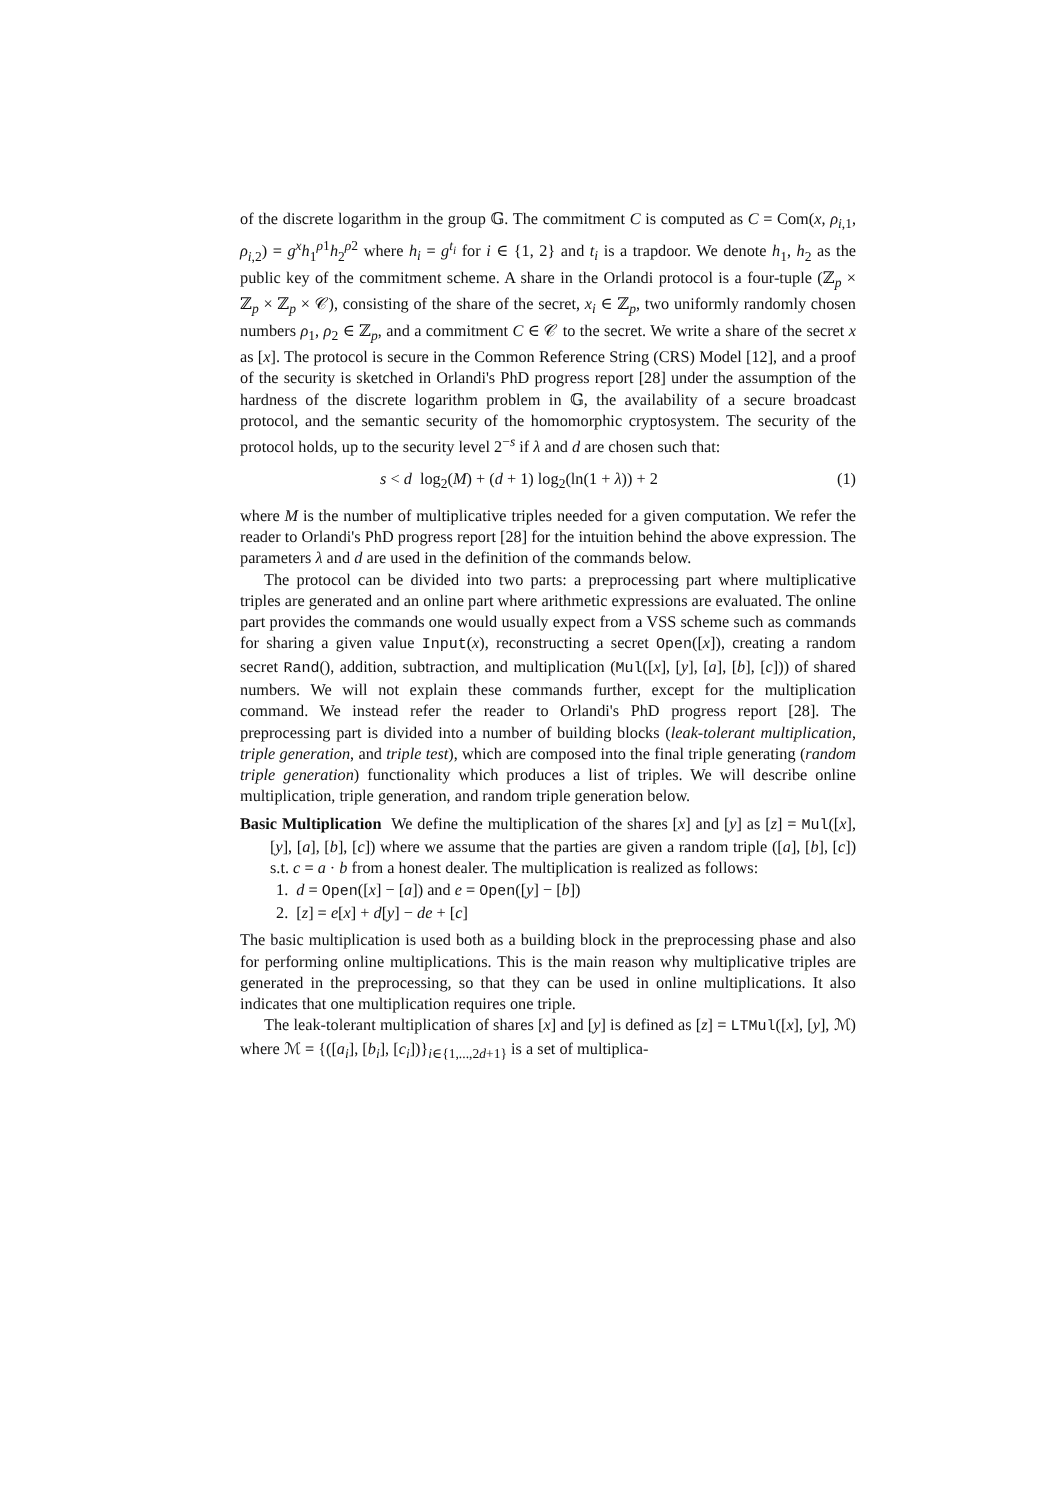of the discrete logarithm in the group 𝔾. The commitment C is computed as C = Com(x, ρ<sub>i,1</sub>, ρ<sub>i,2</sub>) = g<sup>x</sup>h<sub>1</sub><sup>ρ1</sup>h<sub>2</sub><sup>ρ2</sup> where h<sub>i</sub> = g<sup>t<sub>i</sub></sup> for i ∈ {1, 2} and t<sub>i</sub> is a trapdoor. We denote h<sub>1</sub>, h<sub>2</sub> as the public key of the commitment scheme. A share in the Orlandi protocol is a four-tuple (ℤ<sub>p</sub> × ℤ<sub>p</sub> × ℤ<sub>p</sub> × 𝒞), consisting of the share of the secret, x<sub>i</sub> ∈ ℤ<sub>p</sub>, two uniformly randomly chosen numbers ρ<sub>1</sub>, ρ<sub>2</sub> ∈ ℤ<sub>p</sub>, and a commitment C ∈ 𝒞 to the secret. We write a share of the secret x as [x]. The protocol is secure in the Common Reference String (CRS) Model [12], and a proof of the security is sketched in Orlandi's PhD progress report [28] under the assumption of the hardness of the discrete logarithm problem in 𝔾, the availability of a secure broadcast protocol, and the semantic security of the homomorphic cryptosystem. The security of the protocol holds, up to the security level 2<sup>−s</sup> if λ and d are chosen such that:
s < d log<sub>2</sub>(M) + (d + 1) log<sub>2</sub>(ln(1 + λ)) + 2 (1)
where M is the number of multiplicative triples needed for a given computation. We refer the reader to Orlandi's PhD progress report [28] for the intuition behind the above expression. The parameters λ and d are used in the definition of the commands below.
The protocol can be divided into two parts: a preprocessing part where multiplicative triples are generated and an online part where arithmetic expressions are evaluated. The online part provides the commands one would usually expect from a VSS scheme such as commands for sharing a given value Input(x), reconstructing a secret Open([x]), creating a random secret Rand(), addition, subtraction, and multiplication (Mul([x], [y], [a], [b], [c])) of shared numbers. We will not explain these commands further, except for the multiplication command. We instead refer the reader to Orlandi's PhD progress report [28]. The preprocessing part is divided into a number of building blocks (leak-tolerant multiplication, triple generation, and triple test), which are composed into the final triple generating (random triple generation) functionality which produces a list of triples. We will describe online multiplication, triple generation, and random triple generation below.
Basic Multiplication We define the multiplication of the shares [x] and [y] as [z] = Mul([x], [y], [a], [b], [c]) where we assume that the parties are given a random triple ([a], [b], [c]) s.t. c = a · b from a honest dealer. The multiplication is realized as follows:
1. d = Open([x] − [a]) and e = Open([y] − [b])
2. [z] = e[x] + d[y] − de + [c]
The basic multiplication is used both as a building block in the preprocessing phase and also for performing online multiplications. This is the main reason why multiplicative triples are generated in the preprocessing, so that they can be used in online multiplications. It also indicates that one multiplication requires one triple.
The leak-tolerant multiplication of shares [x] and [y] is defined as [z] = LTMul([x], [y], ℳ) where ℳ = {([a<sub>i</sub>], [b<sub>i</sub>], [c<sub>i</sub>])}<sub>i∈{1,...,2d+1}</sub> is a set of multiplica-